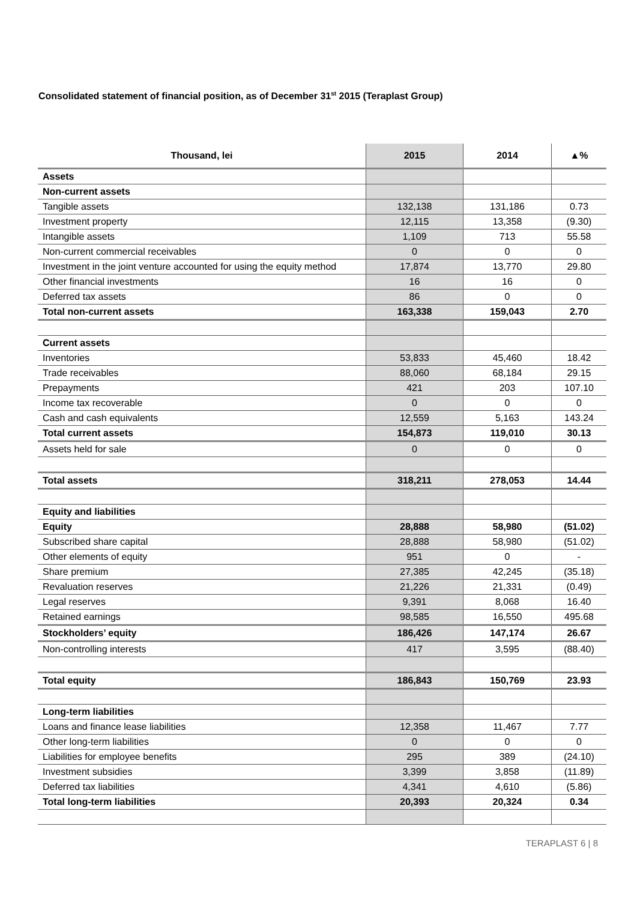Consolidated statement of financial position, as of December 31<sup>st</sup> 2015 (Teraplast Group)
| Thousand, lei | 2015 | 2014 | ▲% |
| --- | --- | --- | --- |
| Assets | | | |
| Non-current assets | | | |
| Tangible assets | 132,138 | 131,186 | 0.73 |
| Investment property | 12,115 | 13,358 | (9.30) |
| Intangible assets | 1,109 | 713 | 55.58 |
| Non-current commercial receivables | 0 | 0 | 0 |
| Investment in the joint venture accounted for using the equity method | 17,874 | 13,770 | 29.80 |
| Other financial investments | 16 | 16 | 0 |
| Deferred tax assets | 86 | 0 | 0 |
| Total non-current assets | 163,338 | 159,043 | 2.70 |
| Current assets | | | |
| Inventories | 53,833 | 45,460 | 18.42 |
| Trade receivables | 88,060 | 68,184 | 29.15 |
| Prepayments | 421 | 203 | 107.10 |
| Income tax recoverable | 0 | 0 | 0 |
| Cash and cash equivalents | 12,559 | 5,163 | 143.24 |
| Total current assets | 154,873 | 119,010 | 30.13 |
| Assets held for sale | 0 | 0 | 0 |
| Total assets | 318,211 | 278,053 | 14.44 |
| Equity and liabilities | | | |
| Equity | 28,888 | 58,980 | (51.02) |
| Subscribed share capital | 28,888 | 58,980 | (51.02) |
| Other elements of equity | 951 | 0 | - |
| Share premium | 27,385 | 42,245 | (35.18) |
| Revaluation reserves | 21,226 | 21,331 | (0.49) |
| Legal reserves | 9,391 | 8,068 | 16.40 |
| Retained earnings | 98,585 | 16,550 | 495.68 |
| Stockholders’ equity | 186,426 | 147,174 | 26.67 |
| Non-controlling interests | 417 | 3,595 | (88.40) |
| Total equity | 186,843 | 150,769 | 23.93 |
| Long-term liabilities | | | |
| Loans and finance lease liabilities | 12,358 | 11,467 | 7.77 |
| Other long-term liabilities | 0 | 0 | 0 |
| Liabilities for employee benefits | 295 | 389 | (24.10) |
| Investment subsidies | 3,399 | 3,858 | (11.89) |
| Deferred tax liabilities | 4,341 | 4,610 | (5.86) |
| Total long-term liabilities | 20,393 | 20,324 | 0.34 |
TERAPLAST 6 | 8